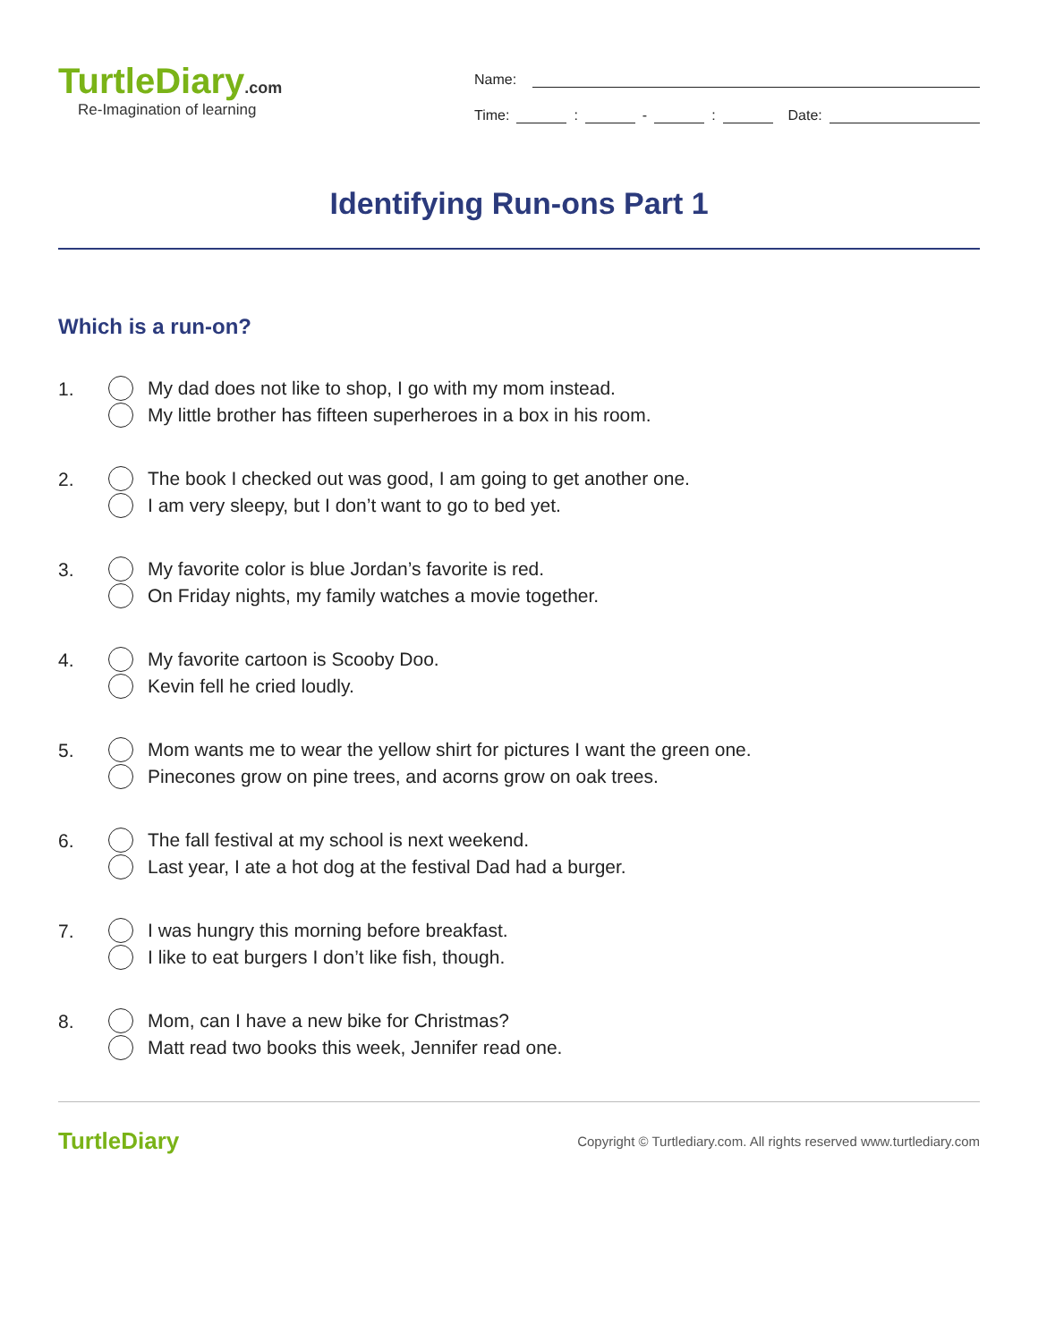TurtleDiary.com
Re-Imagination of learning
Name:
Time: : - : Date:
Identifying Run-ons Part 1
Which is a run-on?
1.
My dad does not like to shop, I go with my mom instead.
My little brother has fifteen superheroes in a box in his room.
2.
The book I checked out was good, I am going to get another one.
I am very sleepy, but I don’t want to go to bed yet.
3.
My favorite color is blue Jordan’s favorite is red.
On Friday nights, my family watches a movie together.
4.
My favorite cartoon is Scooby Doo.
Kevin fell he cried loudly.
5.
Mom wants me to wear the yellow shirt for pictures I want the green one.
Pinecones grow on pine trees, and acorns grow on oak trees.
6.
The fall festival at my school is next weekend.
Last year, I ate a hot dog at the festival Dad had a burger.
7.
I was hungry this morning before breakfast.
I like to eat burgers I don’t like fish, though.
8.
Mom, can I have a new bike for Christmas?
Matt read two books this week, Jennifer read one.
TurtleDiary
Copyright © Turtlediary.com. All rights reserved www.turtlediary.com